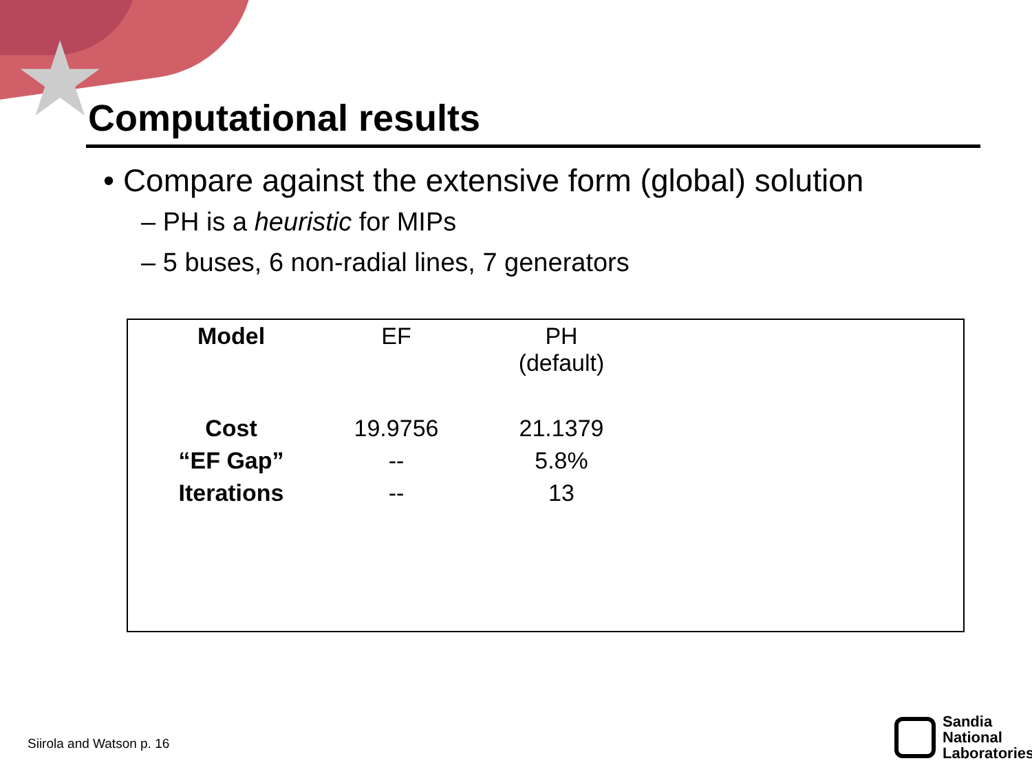★
Computational results
• Compare against the extensive form (global) solution
– PH is a heuristic for MIPs
– 5 buses, 6 non-radial lines, 7 generators
| Model | EF | PH (default) |
| Cost | 19.9756 | 21.1379 |
| “EF Gap” | -- | 5.8% |
| Iterations | -- | 13 |
Siirola and Watson p. 16
Sandia
National
Laboratories